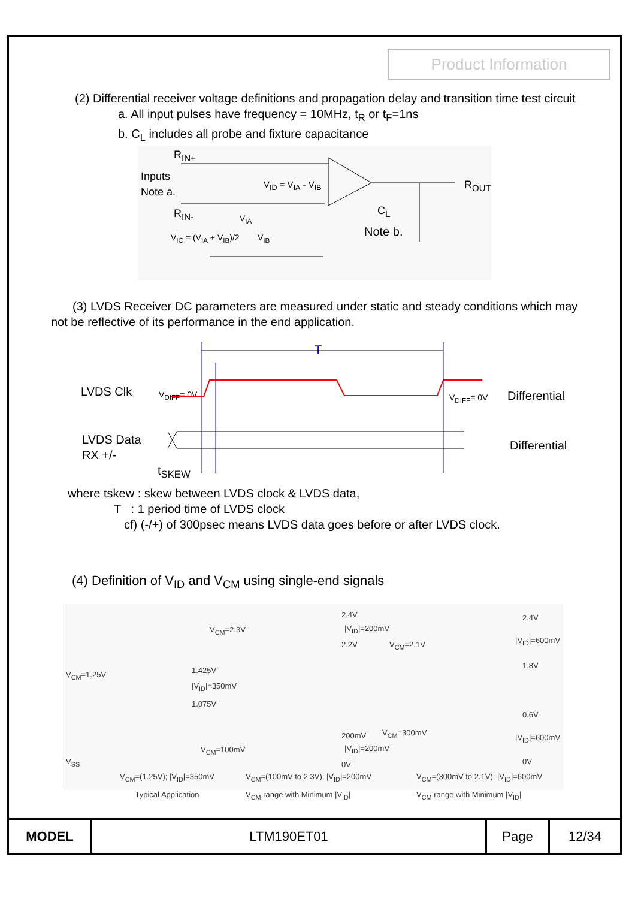Product Information
(2) Differential receiver voltage definitions and propagation delay and transition time test circuit
a. All input pulses have frequency = 10MHz, t<sub>R</sub> or t<sub>F</sub>=1ns
b. C<sub>L</sub> includes all probe and fixture capacitance
R<sub>IN+</sub>
Inputs
Note a.
V<sub>ID</sub> = V<sub>IA</sub> - V<sub>IB</sub>
R<sub>IN-</sub> V<sub>IA</sub>
V<sub>IC</sub> = (V<sub>IA</sub> + V<sub>IB</sub>)/2 V<sub>IB</sub>
R<sub>OUT</sub>
C<sub>L</sub>
Note b.
(3) LVDS Receiver DC parameters are measured under static and steady conditions which may not be reflective of its performance in the end application.
T
LVDS Clk V<sub>DIFF</sub>= 0V V<sub>DIFF</sub>= 0V Differential
LVDS Data
RX +/-
Differential
t<sub>SKEW</sub>
where tskew : skew between LVDS clock & LVDS data,
T : 1 period time of LVDS clock
cf) (-/+) of 300psec means LVDS data goes before or after LVDS clock.
(4) Definition of V<sub>ID</sub> and V<sub>CM</sub> using single-end signals
V<sub>CM</sub>=2.3V
2.4V
|V<sub>ID</sub>|=200mV
2.2V V<sub>CM</sub>=2.1V
2.4V
|V<sub>ID</sub>|=600mV
1.8V
V<sub>CM</sub>=1.25V
1.425V
|V<sub>ID</sub>|=350mV
1.075V
0.6V
V<sub>CM</sub>=300mV
200mV |V<sub>ID</sub>|=600mV
V<sub>CM</sub>=100mV |V<sub>ID</sub>|=200mV
V<sub>SS</sub> 0V 0V
V<sub>CM</sub>=(1.25V); |V<sub>ID</sub>|=350mV
Typical Application
V<sub>CM</sub>=(100mV to 2.3V); |V<sub>ID</sub>|=200mV
V<sub>CM</sub> range with Minimum |V<sub>ID</sub>|
V<sub>CM</sub>=(300mV to 2.1V); |V<sub>ID</sub>|=600mV
V<sub>CM</sub> range with Minimum |V<sub>ID</sub>|
| MODEL | LTM190ET01 | Page | 12/34 |